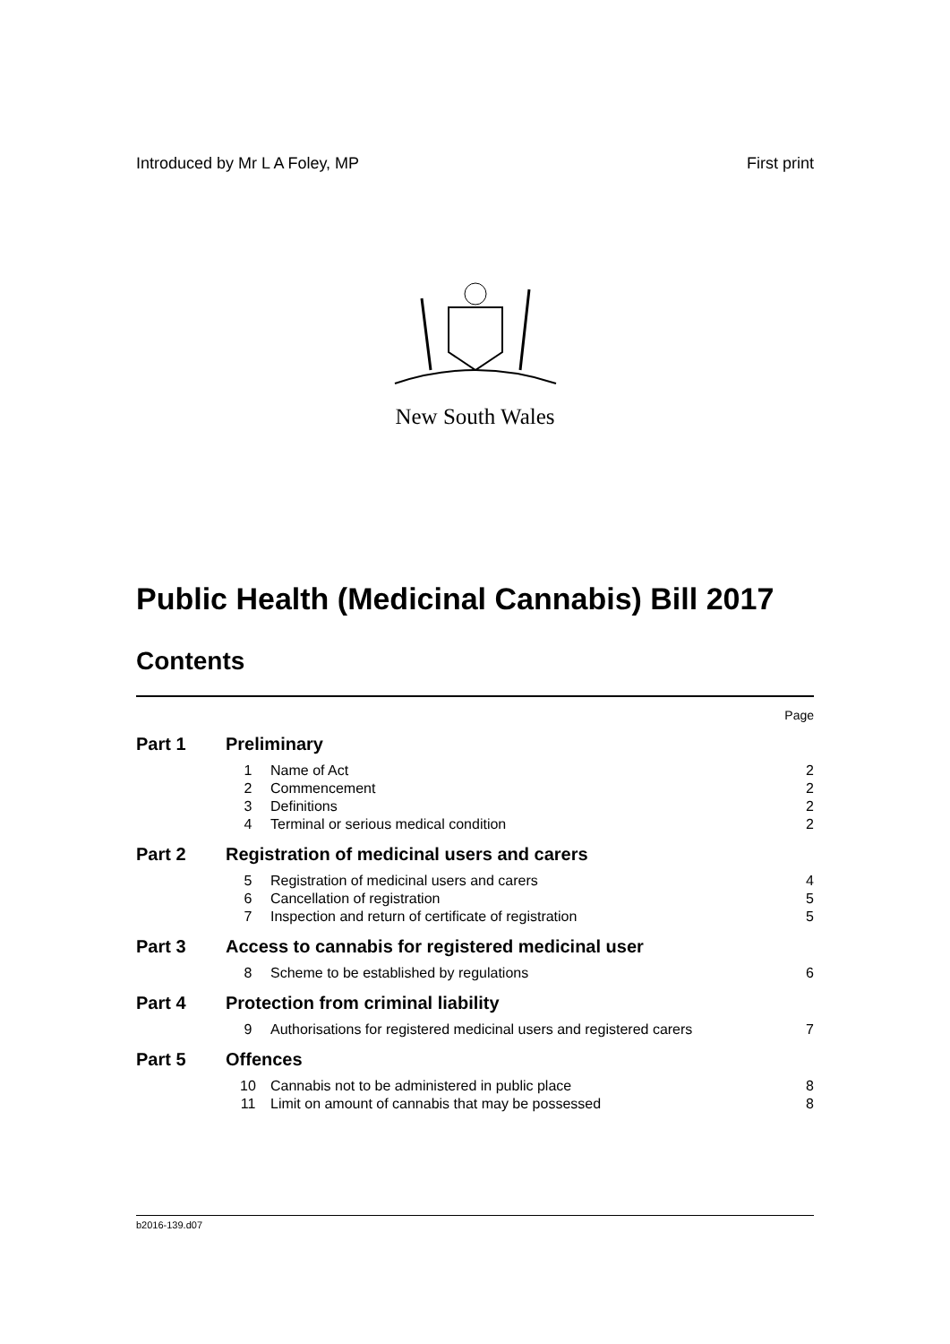Introduced by Mr L A Foley, MP First print
New South Wales
Public Health (Medicinal Cannabis) Bill 2017
Contents
| | | | Page |
| Part 1 | Preliminary | | |
| | 1 | Name of Act | 2 |
| | 2 | Commencement | 2 |
| | 3 | Definitions | 2 |
| | 4 | Terminal or serious medical condition | 2 |
| Part 2 | Registration of medicinal users and carers | | |
| | 5 | Registration of medicinal users and carers | 4 |
| | 6 | Cancellation of registration | 5 |
| | 7 | Inspection and return of certificate of registration | 5 |
| Part 3 | Access to cannabis for registered medicinal user | | |
| | 8 | Scheme to be established by regulations | 6 |
| Part 4 | Protection from criminal liability | | |
| | 9 | Authorisations for registered medicinal users and registered carers | 7 |
| Part 5 | Offences | | |
| | 10 | Cannabis not to be administered in public place | 8 |
| | 11 | Limit on amount of cannabis that may be possessed | 8 |
b2016-139.d07